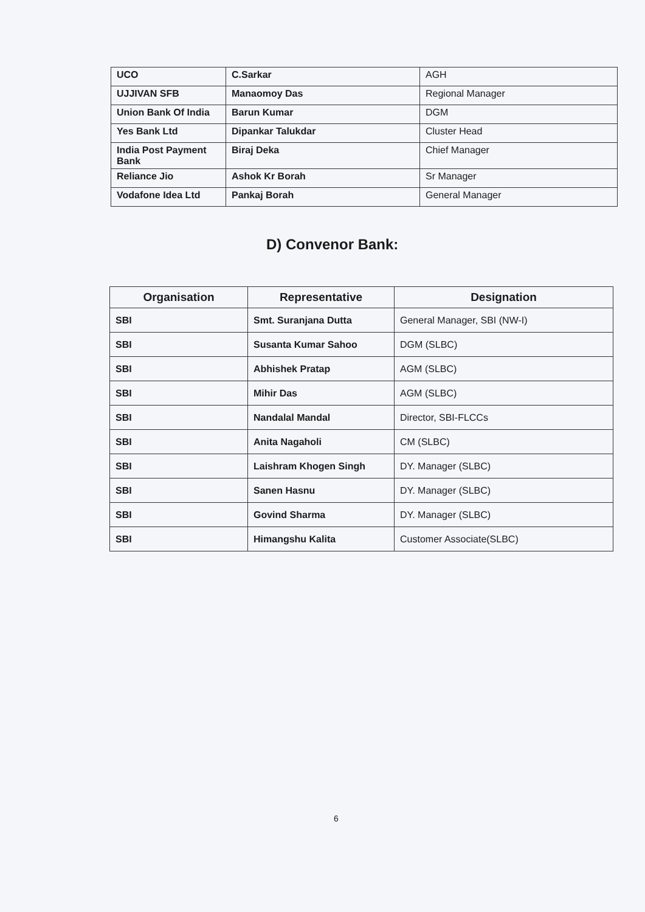| UCO | C.Sarkar | AGH |
| UJJIVAN SFB | Manaomoy Das | Regional Manager |
| Union Bank Of India | Barun Kumar | DGM |
| Yes Bank Ltd | Dipankar Talukdar | Cluster Head |
| India Post Payment Bank | Biraj Deka | Chief Manager |
| Reliance Jio | Ashok Kr Borah | Sr Manager |
| Vodafone Idea Ltd | Pankaj Borah | General Manager |
D) Convenor Bank:
| Organisation | Representative | Designation |
| --- | --- | --- |
| SBI | Smt. Suranjana Dutta | General Manager, SBI (NW-I) |
| SBI | Susanta Kumar Sahoo | DGM (SLBC) |
| SBI | Abhishek Pratap | AGM (SLBC) |
| SBI | Mihir Das | AGM (SLBC) |
| SBI | Nandalal Mandal | Director, SBI-FLCCs |
| SBI | Anita Nagaholi | CM (SLBC) |
| SBI | Laishram Khogen Singh | DY. Manager (SLBC) |
| SBI | Sanen Hasnu | DY. Manager (SLBC) |
| SBI | Govind Sharma | DY. Manager (SLBC) |
| SBI | Himangshu Kalita | Customer Associate(SLBC) |
6